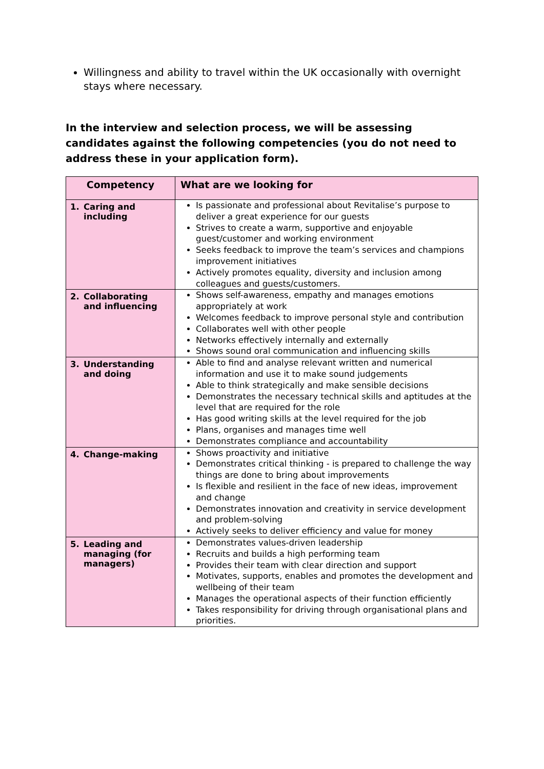Willingness and ability to travel within the UK occasionally with overnight stays where necessary.
In the interview and selection process, we will be assessing candidates against the following competencies (you do not need to address these in your application form).
| Competency | What are we looking for |
| --- | --- |
| 1. Caring and including | Is passionate and professional about Revitalise’s purpose to deliver a great experience for our guests Strives to create a warm, supportive and enjoyable guest/customer and working environment Seeks feedback to improve the team’s services and champions improvement initiatives Actively promotes equality, diversity and inclusion among colleagues and guests/customers. |
| 2. Collaborating and influencing | Shows self-awareness, empathy and manages emotions appropriately at work Welcomes feedback to improve personal style and contribution Collaborates well with other people Networks effectively internally and externally Shows sound oral communication and influencing skills |
| 3. Understanding and doing | Able to find and analyse relevant written and numerical information and use it to make sound judgements Able to think strategically and make sensible decisions Demonstrates the necessary technical skills and aptitudes at the level that are required for the role Has good writing skills at the level required for the job Plans, organises and manages time well Demonstrates compliance and accountability |
| 4. Change-making | Shows proactivity and initiative Demonstrates critical thinking - is prepared to challenge the way things are done to bring about improvements Is flexible and resilient in the face of new ideas, improvement and change Demonstrates innovation and creativity in service development and problem-solving Actively seeks to deliver efficiency and value for money |
| 5. Leading and managing (for managers) | Demonstrates values-driven leadership Recruits and builds a high performing team Provides their team with clear direction and support Motivates, supports, enables and promotes the development and wellbeing of their team Manages the operational aspects of their function efficiently Takes responsibility for driving through organisational plans and priorities . |